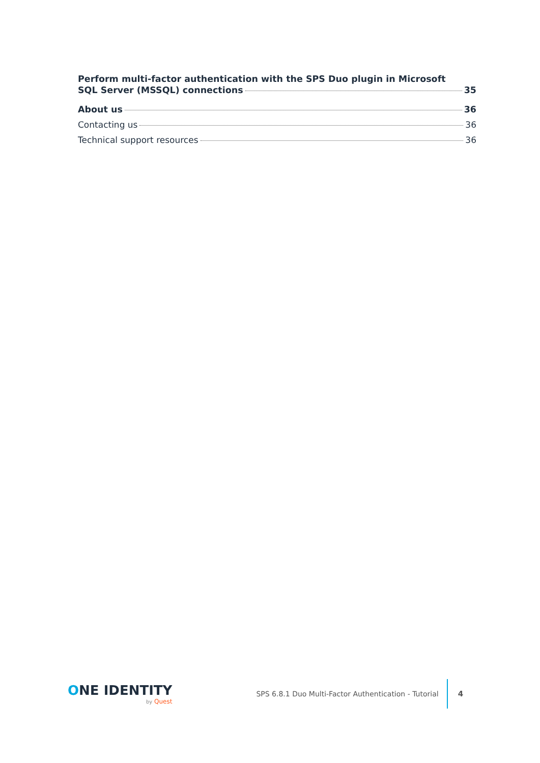Perform multi-factor authentication with the SPS Duo plugin in Microsoft
SQL Server (MSSQL) connections 35
About us 36
Contacting us 36
Technical support resources 36
ONE IDENTITY
by Quest
SPS 6.8.1 Duo Multi-Factor Authentication - Tutorial
4